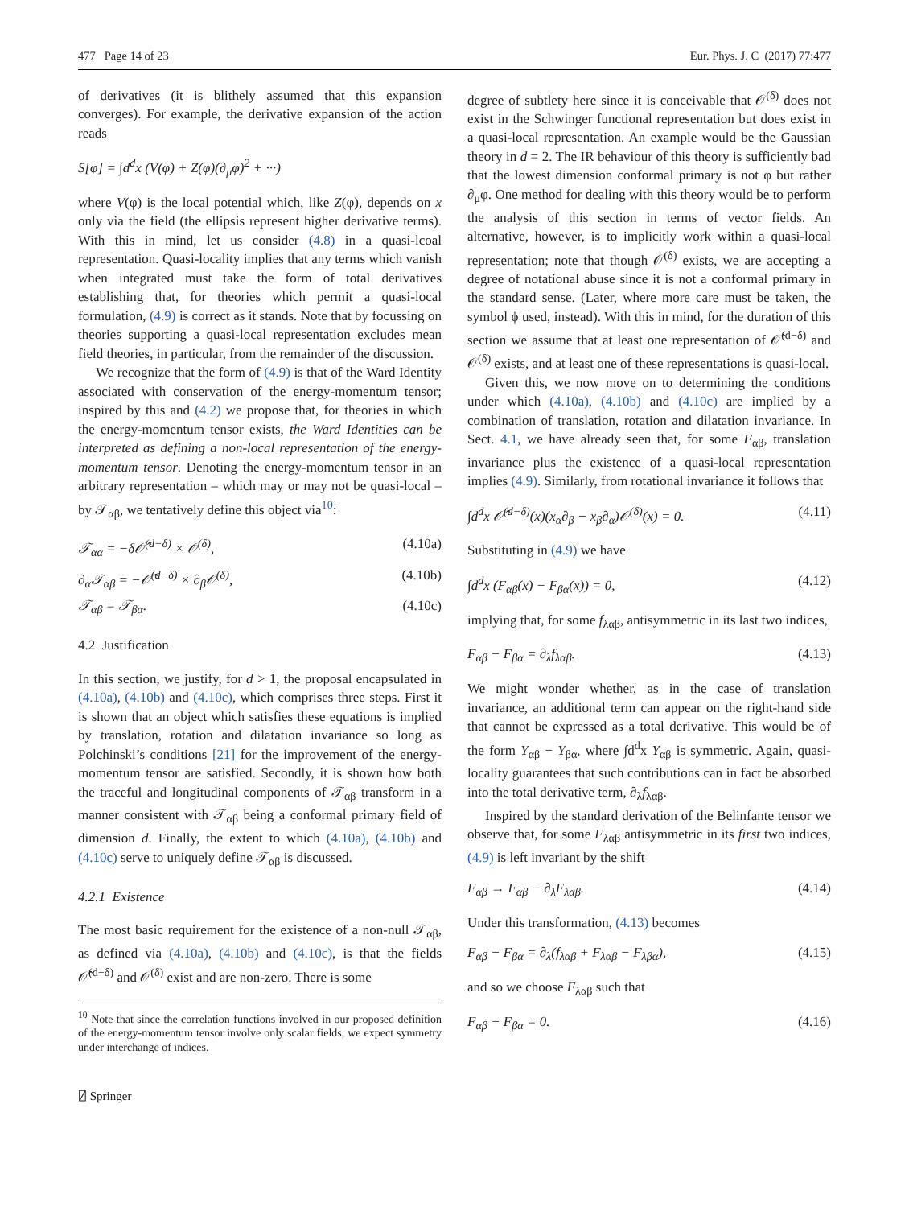477 Page 14 of 23 Eur. Phys. J. C (2017) 77:477
of derivatives (it is blithely assumed that this expansion converges). For example, the derivative expansion of the action reads
S[φ] = ∫d<sup>d</sup>x (V(φ) + Z(φ)(∂<sub>μ</sub>φ)<sup>2</sup> + ···)
where V(φ) is the local potential which, like Z(φ), depends on x only via the field (the ellipsis represent higher derivative terms). With this in mind, let us consider (4.8) in a quasi-lcoal representation. Quasi-locality implies that any terms which vanish when integrated must take the form of total derivatives establishing that, for theories which permit a quasi-local formulation, (4.9) is correct as it stands. Note that by focussing on theories supporting a quasi-local representation excludes mean field theories, in particular, from the remainder of the discussion.
We recognize that the form of (4.9) is that of the Ward Identity associated with conservation of the energy-momentum tensor; inspired by this and (4.2) we propose that, for theories in which the energy-momentum tensor exists, the Ward Identities can be interpreted as defining a non-local representation of the energy-momentum tensor. Denoting the energy-momentum tensor in an arbitrary representation – which may or may not be quasi-local – by 𝒯<sub>αβ</sub>, we tentatively define this object via<sup>10</sup>:
𝒯<sub>αα</sub> = −δ𝒪̂<sup>(d−δ)</sup> × 𝒪<sup>(δ)</sup>, (4.10a)
∂<sub>α</sub>𝒯<sub>αβ</sub> = −𝒪̂<sup>(d−δ)</sup> × ∂<sub>β</sub>𝒪<sup>(δ)</sup>, (4.10b)
𝒯<sub>αβ</sub> = 𝒯<sub>βα</sub>. (4.10c)
4.2 Justification
In this section, we justify, for d > 1, the proposal encapsulated in (4.10a), (4.10b) and (4.10c), which comprises three steps. First it is shown that an object which satisfies these equations is implied by translation, rotation and dilatation invariance so long as Polchinski’s conditions [21] for the improvement of the energy-momentum tensor are satisfied. Secondly, it is shown how both the traceful and longitudinal components of 𝒯<sub>αβ</sub> transform in a manner consistent with 𝒯<sub>αβ</sub> being a conformal primary field of dimension d. Finally, the extent to which (4.10a), (4.10b) and (4.10c) serve to uniquely define 𝒯<sub>αβ</sub> is discussed.
4.2.1 Existence
The most basic requirement for the existence of a non-null 𝒯<sub>αβ</sub>, as defined via (4.10a), (4.10b) and (4.10c), is that the fields 𝒪̂<sup>(d−δ)</sup> and 𝒪<sup>(δ)</sup> exist and are non-zero. There is some
<sup>10</sup> Note that since the correlation functions involved in our proposed definition of the energy-momentum tensor involve only scalar fields, we expect symmetry under interchange of indices.
⍁ Springer
degree of subtlety here since it is conceivable that 𝒪<sup>(δ)</sup> does not exist in the Schwinger functional representation but does exist in a quasi-local representation. An example would be the Gaussian theory in d = 2. The IR behaviour of this theory is sufficiently bad that the lowest dimension conformal primary is not φ but rather ∂<sub>μ</sub>φ. One method for dealing with this theory would be to perform the analysis of this section in terms of vector fields. An alternative, however, is to implicitly work within a quasi-local representation; note that though 𝒪<sup>(δ)</sup> exists, we are accepting a degree of notational abuse since it is not a conformal primary in the standard sense. (Later, where more care must be taken, the symbol ϕ used, instead). With this in mind, for the duration of this section we assume that at least one representation of 𝒪̂<sup>(d−δ)</sup> and 𝒪<sup>(δ)</sup> exists, and at least one of these representations is quasi-local.
Given this, we now move on to determining the conditions under which (4.10a), (4.10b) and (4.10c) are implied by a combination of translation, rotation and dilatation invariance. In Sect. 4.1, we have already seen that, for some F<sub>αβ</sub>, translation invariance plus the existence of a quasi-local representation implies (4.9). Similarly, from rotational invariance it follows that
∫d<sup>d</sup>x 𝒪̂<sup>(d−δ)</sup>(x)(x<sub>α</sub>∂<sub>β</sub> − x<sub>β</sub>∂<sub>α</sub>)𝒪<sup>(δ)</sup>(x) = 0. (4.11)
Substituting in (4.9) we have
∫d<sup>d</sup>x (F<sub>αβ</sub>(x) − F<sub>βα</sub>(x)) = 0, (4.12)
implying that, for some f<sub>λαβ</sub>, antisymmetric in its last two indices,
F<sub>αβ</sub> − F<sub>βα</sub> = ∂<sub>λ</sub>f<sub>λαβ</sub>. (4.13)
We might wonder whether, as in the case of translation invariance, an additional term can appear on the right-hand side that cannot be expressed as a total derivative. This would be of the form Y<sub>αβ</sub> − Y<sub>βα</sub>, where ∫d<sup>d</sup>x Y<sub>αβ</sub> is symmetric. Again, quasi-locality guarantees that such contributions can in fact be absorbed into the total derivative term, ∂<sub>λ</sub>f<sub>λαβ</sub>.
Inspired by the standard derivation of the Belinfante tensor we observe that, for some F<sub>λαβ</sub> antisymmetric in its first two indices, (4.9) is left invariant by the shift
F<sub>αβ</sub> → F<sub>αβ</sub> − ∂<sub>λ</sub>F<sub>λαβ</sub>. (4.14)
Under this transformation, (4.13) becomes
F<sub>αβ</sub> − F<sub>βα</sub> = ∂<sub>λ</sub>(f<sub>λαβ</sub> + F<sub>λαβ</sub> − F<sub>λβα</sub>), (4.15)
and so we choose F<sub>λαβ</sub> such that
F<sub>αβ</sub> − F<sub>βα</sub> = 0. (4.16)